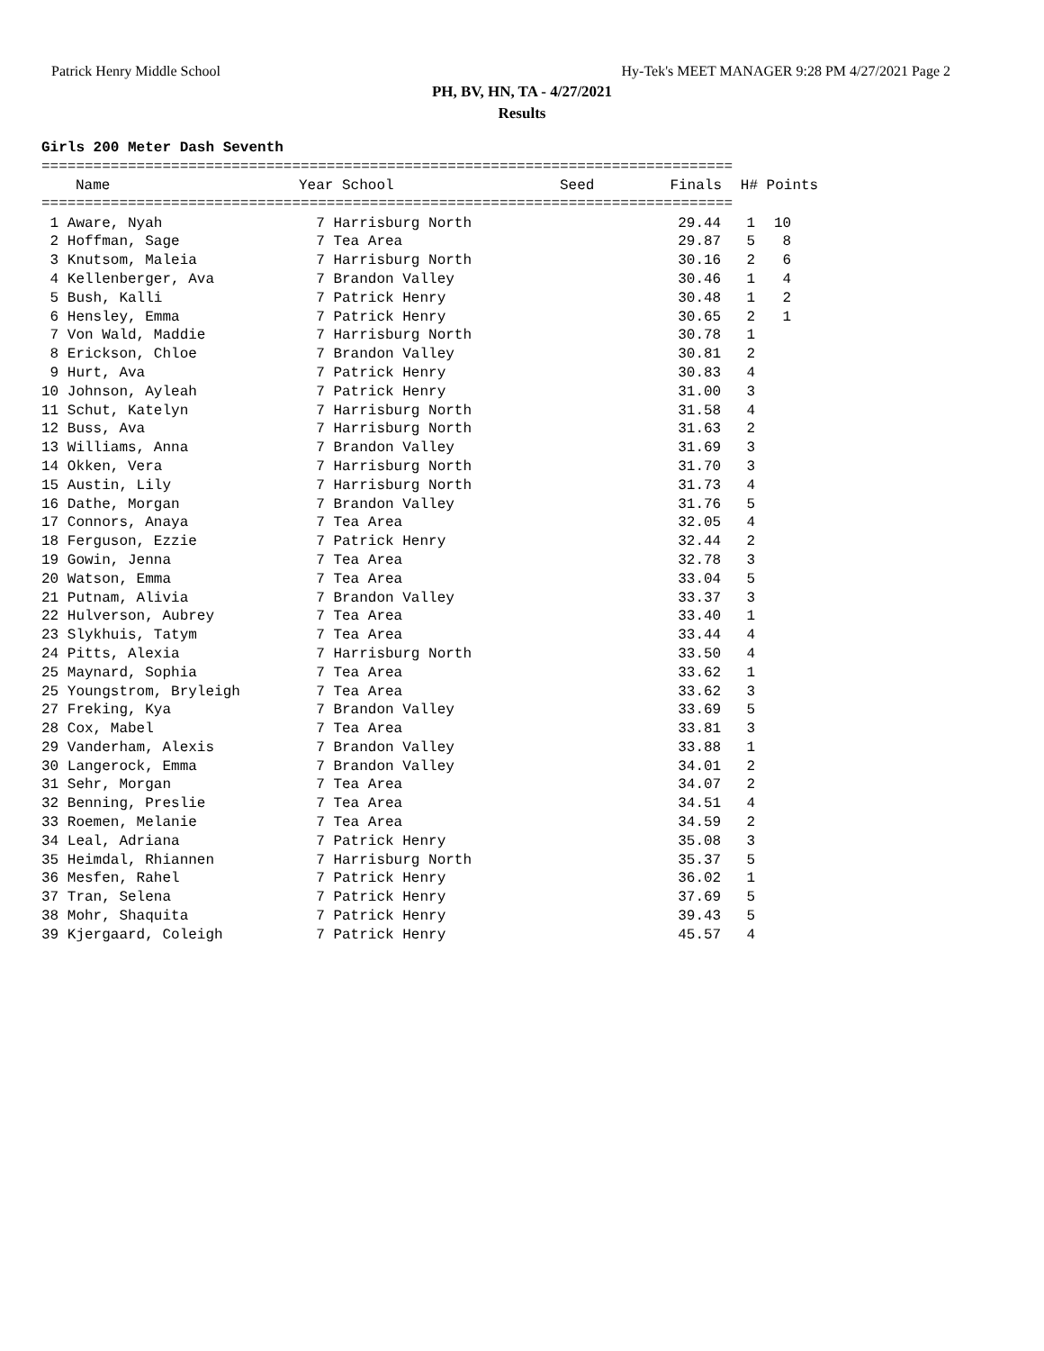Patrick Henry Middle School Hy-Tek's MEET MANAGER 9:28 PM 4/27/2021 Page 2
PH, BV, HN, TA - 4/27/2021
Results
Girls 200 Meter Dash Seventh
================================================================================
| | Name | Year School | Seed | Finals | H# | Points |
| --- | --- | --- | --- | --- | --- | --- |
================================================================================
| 1 | Aware, Nyah | 7 Harrisburg North | | 29.44 | 1 | 10 |
| 2 | Hoffman, Sage | 7 Tea Area | | 29.87 | 5 | 8 |
| 3 | Knutsom, Maleia | 7 Harrisburg North | | 30.16 | 2 | 6 |
| 4 | Kellenberger, Ava | 7 Brandon Valley | | 30.46 | 1 | 4 |
| 5 | Bush, Kalli | 7 Patrick Henry | | 30.48 | 1 | 2 |
| 6 | Hensley, Emma | 7 Patrick Henry | | 30.65 | 2 | 1 |
| 7 | Von Wald, Maddie | 7 Harrisburg North | | 30.78 | 1 | |
| 8 | Erickson, Chloe | 7 Brandon Valley | | 30.81 | 2 | |
| 9 | Hurt, Ava | 7 Patrick Henry | | 30.83 | 4 | |
| 10 | Johnson, Ayleah | 7 Patrick Henry | | 31.00 | 3 | |
| 11 | Schut, Katelyn | 7 Harrisburg North | | 31.58 | 4 | |
| 12 | Buss, Ava | 7 Harrisburg North | | 31.63 | 2 | |
| 13 | Williams, Anna | 7 Brandon Valley | | 31.69 | 3 | |
| 14 | Okken, Vera | 7 Harrisburg North | | 31.70 | 3 | |
| 15 | Austin, Lily | 7 Harrisburg North | | 31.73 | 4 | |
| 16 | Dathe, Morgan | 7 Brandon Valley | | 31.76 | 5 | |
| 17 | Connors, Anaya | 7 Tea Area | | 32.05 | 4 | |
| 18 | Ferguson, Ezzie | 7 Patrick Henry | | 32.44 | 2 | |
| 19 | Gowin, Jenna | 7 Tea Area | | 32.78 | 3 | |
| 20 | Watson, Emma | 7 Tea Area | | 33.04 | 5 | |
| 21 | Putnam, Alivia | 7 Brandon Valley | | 33.37 | 3 | |
| 22 | Hulverson, Aubrey | 7 Tea Area | | 33.40 | 1 | |
| 23 | Slykhuis, Tatym | 7 Tea Area | | 33.44 | 4 | |
| 24 | Pitts, Alexia | 7 Harrisburg North | | 33.50 | 4 | |
| 25 | Maynard, Sophia | 7 Tea Area | | 33.62 | 1 | |
| 25 | Youngstrom, Bryleigh | 7 Tea Area | | 33.62 | 3 | |
| 27 | Freking, Kya | 7 Brandon Valley | | 33.69 | 5 | |
| 28 | Cox, Mabel | 7 Tea Area | | 33.81 | 3 | |
| 29 | Vanderham, Alexis | 7 Brandon Valley | | 33.88 | 1 | |
| 30 | Langerock, Emma | 7 Brandon Valley | | 34.01 | 2 | |
| 31 | Sehr, Morgan | 7 Tea Area | | 34.07 | 2 | |
| 32 | Benning, Preslie | 7 Tea Area | | 34.51 | 4 | |
| 33 | Roemen, Melanie | 7 Tea Area | | 34.59 | 2 | |
| 34 | Leal, Adriana | 7 Patrick Henry | | 35.08 | 3 | |
| 35 | Heimdal, Rhiannen | 7 Harrisburg North | | 35.37 | 5 | |
| 36 | Mesfen, Rahel | 7 Patrick Henry | | 36.02 | 1 | |
| 37 | Tran, Selena | 7 Patrick Henry | | 37.69 | 5 | |
| 38 | Mohr, Shaquita | 7 Patrick Henry | | 39.43 | 5 | |
| 39 | Kjergaard, Coleigh | 7 Patrick Henry | | 45.57 | 4 | |